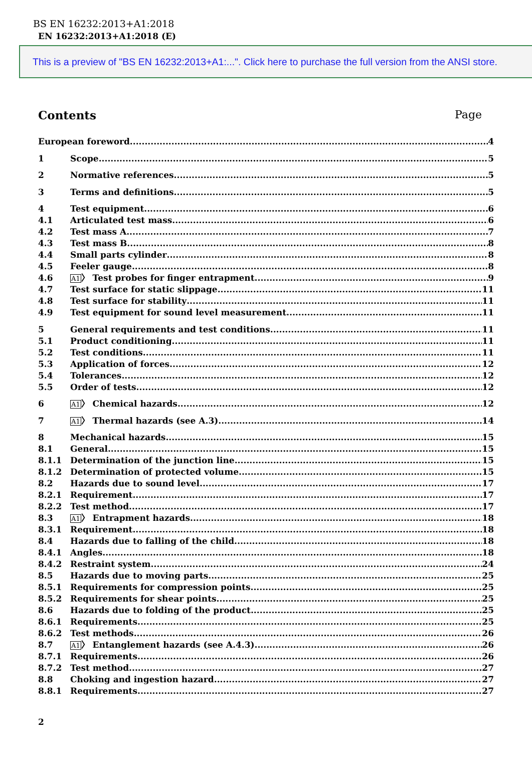BS EN 16232:2013+A1:2018
EN 16232:2013+A1:2018 (E)
This is a preview of "BS EN 16232:2013+A1:...". Click here to purchase the full version from the ANSI store.
Contents Page
European foreword 4
1 Scope 5
2 Normative references 5
3 Terms and definitions 5
4 Test equipment 6
4.1 Articulated test mass 6
4.2 Test mass A 7
4.3 Test mass B 8
4.4 Small parts cylinder 8
4.5 Feeler gauge 8
4.6 A1〉 Test probes for finger entrapment 9
4.7 Test surface for static slippage 11
4.8 Test surface for stability 11
4.9 Test equipment for sound level measurement 11
5 General requirements and test conditions 11
5.1 Product conditioning 11
5.2 Test conditions 11
5.3 Application of forces 12
5.4 Tolerances 12
5.5 Order of tests 12
6 A1〉 Chemical hazards 12
7 A1〉 Thermal hazards (see A.3) 14
8 Mechanical hazards 15
8.1 General 15
8.1.1 Determination of the junction line 15
8.1.2 Determination of protected volume 15
8.2 Hazards due to sound level 17
8.2.1 Requirement 17
8.2.2 Test method 17
8.3 A1〉 Entrapment hazards 18
8.3.1 Requirement 18
8.4 Hazards due to falling of the child 18
8.4.1 Angles 18
8.4.2 Restraint system 24
8.5 Hazards due to moving parts 25
8.5.1 Requirements for compression points 25
8.5.2 Requirements for shear points 25
8.6 Hazards due to folding of the product 25
8.6.1 Requirements 25
8.6.2 Test methods 26
8.7 A1〉 Entanglement hazards (see A.4.3) 26
8.7.1 Requirements 26
8.7.2 Test method 27
8.8 Choking and ingestion hazard 27
8.8.1 Requirements 27
2